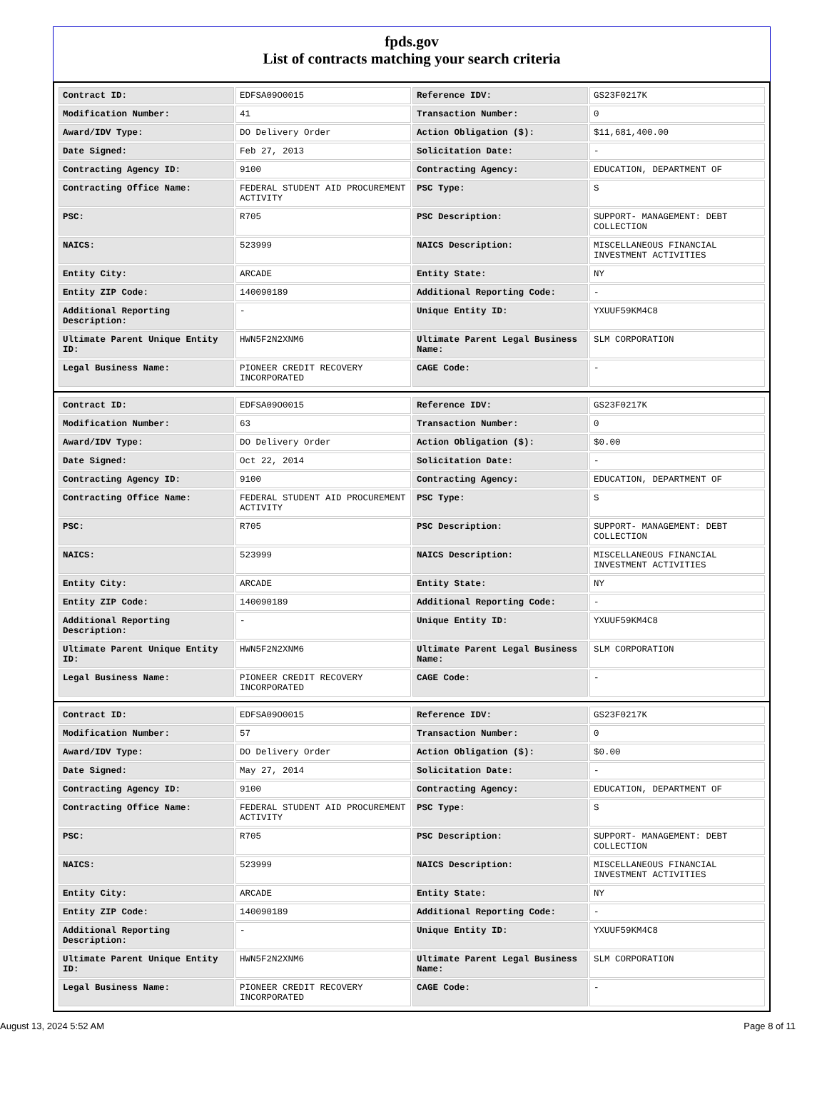fpds.gov
List of contracts matching your search criteria
| Contract ID: | EDFSA09O0015 | Reference IDV: | GS23F0217K |
| Modification Number: | 41 | Transaction Number: | 0 |
| Award/IDV Type: | DO Delivery Order | Action Obligation ($): | $11,681,400.00 |
| Date Signed: | Feb 27, 2013 | Solicitation Date: | - |
| Contracting Agency ID: | 9100 | Contracting Agency: | EDUCATION, DEPARTMENT OF |
| Contracting Office Name: | FEDERAL STUDENT AID PROCUREMENT ACTIVITY | PSC Type: | S |
| PSC: | R705 | PSC Description: | SUPPORT- MANAGEMENT: DEBT COLLECTION |
| NAICS: | 523999 | NAICS Description: | MISCELLANEOUS FINANCIAL INVESTMENT ACTIVITIES |
| Entity City: | ARCADE | Entity State: | NY |
| Entity ZIP Code: | 140090189 | Additional Reporting Code: | - |
| Additional Reporting Description: | - | Unique Entity ID: | YXUUF59KM4C8 |
| Ultimate Parent Unique Entity ID: | HWN5F2N2XNM6 | Ultimate Parent Legal Business Name: | SLM CORPORATION |
| Legal Business Name: | PIONEER CREDIT RECOVERY INCORPORATED | CAGE Code: | - |
| Contract ID: | EDFSA09O0015 | Reference IDV: | GS23F0217K |
| Modification Number: | 63 | Transaction Number: | 0 |
| Award/IDV Type: | DO Delivery Order | Action Obligation ($): | $0.00 |
| Date Signed: | Oct 22, 2014 | Solicitation Date: | - |
| Contracting Agency ID: | 9100 | Contracting Agency: | EDUCATION, DEPARTMENT OF |
| Contracting Office Name: | FEDERAL STUDENT AID PROCUREMENT ACTIVITY | PSC Type: | S |
| PSC: | R705 | PSC Description: | SUPPORT- MANAGEMENT: DEBT COLLECTION |
| NAICS: | 523999 | NAICS Description: | MISCELLANEOUS FINANCIAL INVESTMENT ACTIVITIES |
| Entity City: | ARCADE | Entity State: | NY |
| Entity ZIP Code: | 140090189 | Additional Reporting Code: | - |
| Additional Reporting Description: | - | Unique Entity ID: | YXUUF59KM4C8 |
| Ultimate Parent Unique Entity ID: | HWN5F2N2XNM6 | Ultimate Parent Legal Business Name: | SLM CORPORATION |
| Legal Business Name: | PIONEER CREDIT RECOVERY INCORPORATED | CAGE Code: | - |
| Contract ID: | EDFSA09O0015 | Reference IDV: | GS23F0217K |
| Modification Number: | 57 | Transaction Number: | 0 |
| Award/IDV Type: | DO Delivery Order | Action Obligation ($): | $0.00 |
| Date Signed: | May 27, 2014 | Solicitation Date: | - |
| Contracting Agency ID: | 9100 | Contracting Agency: | EDUCATION, DEPARTMENT OF |
| Contracting Office Name: | FEDERAL STUDENT AID PROCUREMENT ACTIVITY | PSC Type: | S |
| PSC: | R705 | PSC Description: | SUPPORT- MANAGEMENT: DEBT COLLECTION |
| NAICS: | 523999 | NAICS Description: | MISCELLANEOUS FINANCIAL INVESTMENT ACTIVITIES |
| Entity City: | ARCADE | Entity State: | NY |
| Entity ZIP Code: | 140090189 | Additional Reporting Code: | - |
| Additional Reporting Description: | - | Unique Entity ID: | YXUUF59KM4C8 |
| Ultimate Parent Unique Entity ID: | HWN5F2N2XNM6 | Ultimate Parent Legal Business Name: | SLM CORPORATION |
| Legal Business Name: | PIONEER CREDIT RECOVERY INCORPORATED | CAGE Code: | - |
August 13, 2024 5:52 AM Page 8 of 11